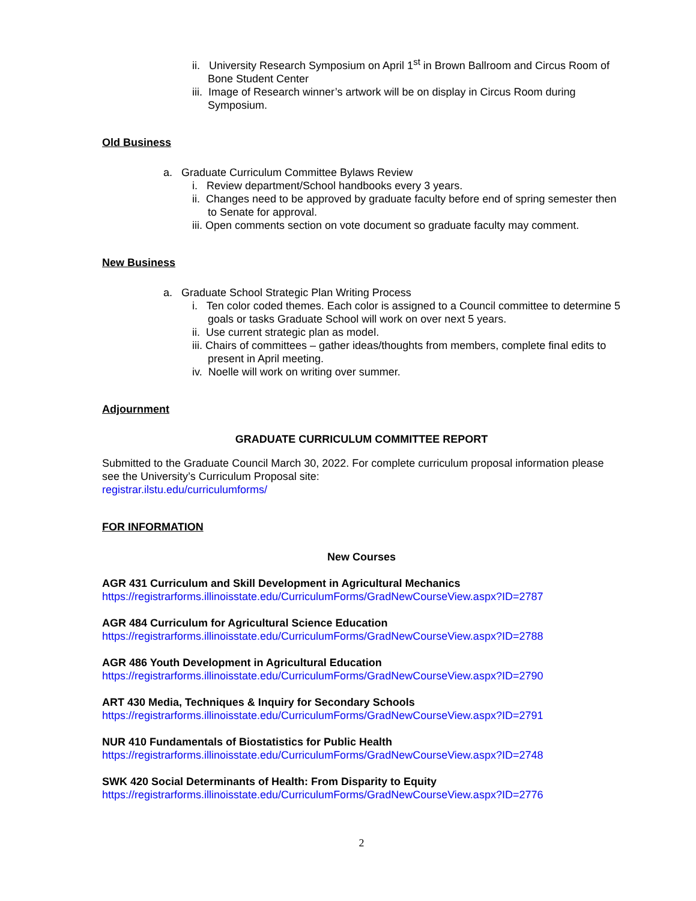ii. University Research Symposium on April 1<sup>st</sup> in Brown Ballroom and Circus Room of Bone Student Center
iii. Image of Research winner’s artwork will be on display in Circus Room during Symposium.
Old Business
a. Graduate Curriculum Committee Bylaws Review
i. Review department/School handbooks every 3 years.
ii. Changes need to be approved by graduate faculty before end of spring semester then to Senate for approval.
iii. Open comments section on vote document so graduate faculty may comment.
New Business
a. Graduate School Strategic Plan Writing Process
i. Ten color coded themes. Each color is assigned to a Council committee to determine 5 goals or tasks Graduate School will work on over next 5 years.
ii. Use current strategic plan as model.
iii. Chairs of committees – gather ideas/thoughts from members, complete final edits to present in April meeting.
iv. Noelle will work on writing over summer.
Adjournment
GRADUATE CURRICULUM COMMITTEE REPORT
Submitted to the Graduate Council March 30, 2022. For complete curriculum proposal information please see the University’s Curriculum Proposal site:
registrar.ilstu.edu/curriculumforms/
FOR INFORMATION
New Courses
AGR 431 Curriculum and Skill Development in Agricultural Mechanics
https://registrarforms.illinoisstate.edu/CurriculumForms/GradNewCourseView.aspx?ID=2787
AGR 484 Curriculum for Agricultural Science Education
https://registrarforms.illinoisstate.edu/CurriculumForms/GradNewCourseView.aspx?ID=2788
AGR 486 Youth Development in Agricultural Education
https://registrarforms.illinoisstate.edu/CurriculumForms/GradNewCourseView.aspx?ID=2790
ART 430 Media, Techniques & Inquiry for Secondary Schools
https://registrarforms.illinoisstate.edu/CurriculumForms/GradNewCourseView.aspx?ID=2791
NUR 410 Fundamentals of Biostatistics for Public Health
https://registrarforms.illinoisstate.edu/CurriculumForms/GradNewCourseView.aspx?ID=2748
SWK 420 Social Determinants of Health: From Disparity to Equity
https://registrarforms.illinoisstate.edu/CurriculumForms/GradNewCourseView.aspx?ID=2776
2